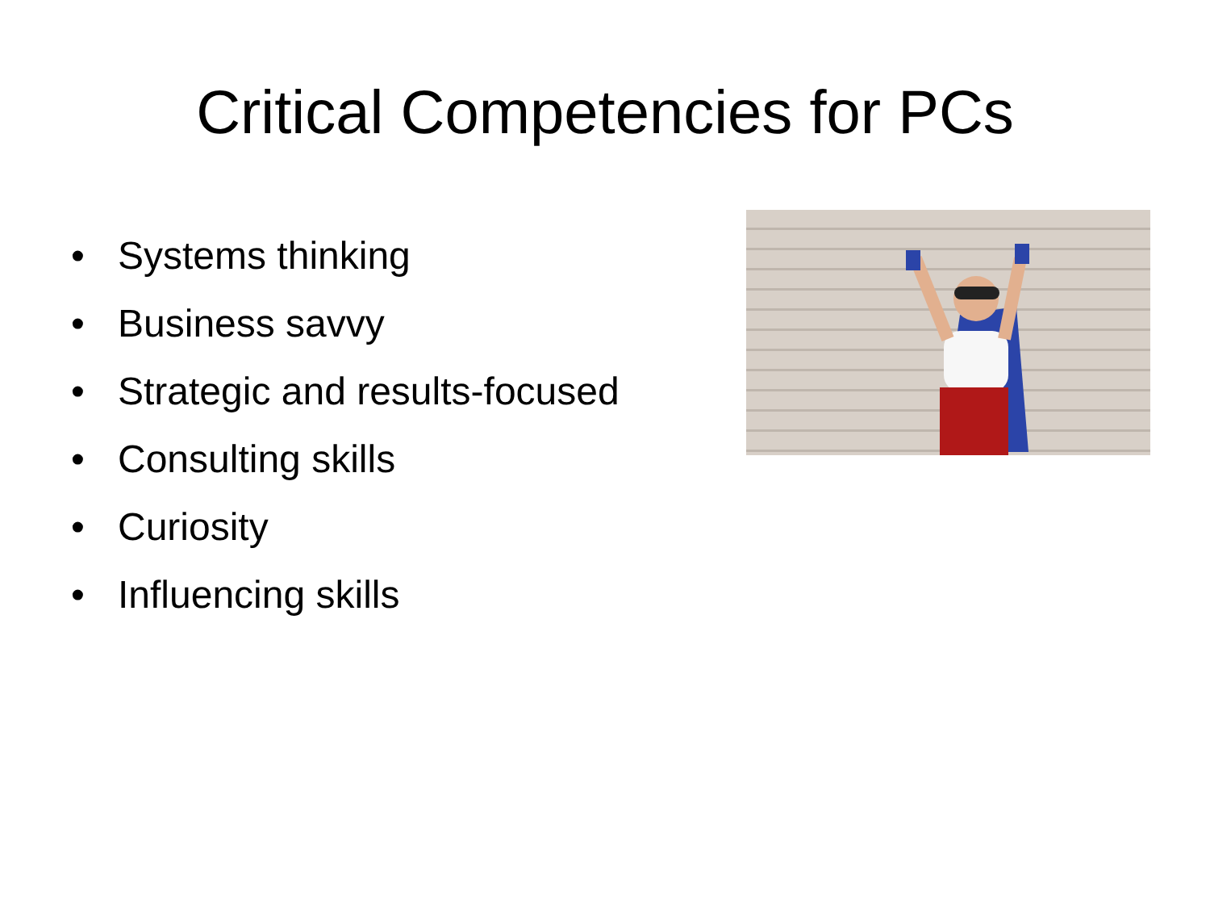Critical Competencies for PCs
• Systems thinking
• Business savvy
• Strategic and results-focused
• Consulting skills
• Curiosity
• Influencing skills